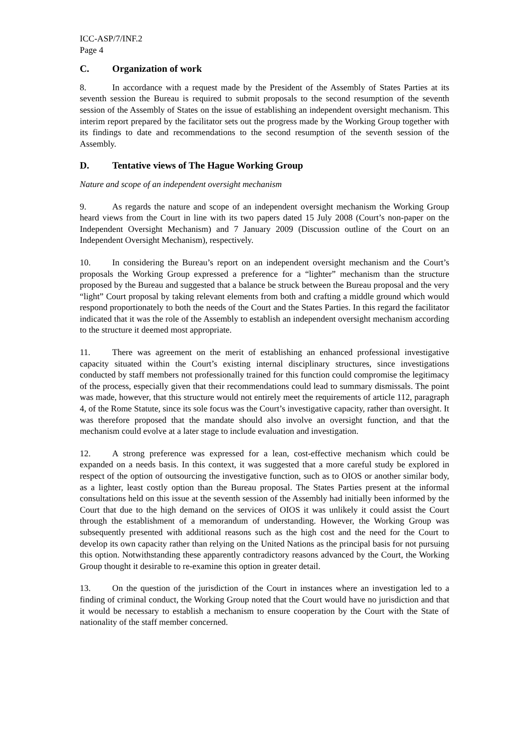ICC-ASP/7/INF.2
Page 4
C. Organization of work
8. In accordance with a request made by the President of the Assembly of States Parties at its seventh session the Bureau is required to submit proposals to the second resumption of the seventh session of the Assembly of States on the issue of establishing an independent oversight mechanism. This interim report prepared by the facilitator sets out the progress made by the Working Group together with its findings to date and recommendations to the second resumption of the seventh session of the Assembly.
D. Tentative views of The Hague Working Group
Nature and scope of an independent oversight mechanism
9. As regards the nature and scope of an independent oversight mechanism the Working Group heard views from the Court in line with its two papers dated 15 July 2008 (Court’s non-paper on the Independent Oversight Mechanism) and 7 January 2009 (Discussion outline of the Court on an Independent Oversight Mechanism), respectively.
10. In considering the Bureau’s report on an independent oversight mechanism and the Court’s proposals the Working Group expressed a preference for a “lighter” mechanism than the structure proposed by the Bureau and suggested that a balance be struck between the Bureau proposal and the very “light” Court proposal by taking relevant elements from both and crafting a middle ground which would respond proportionately to both the needs of the Court and the States Parties. In this regard the facilitator indicated that it was the role of the Assembly to establish an independent oversight mechanism according to the structure it deemed most appropriate.
11. There was agreement on the merit of establishing an enhanced professional investigative capacity situated within the Court’s existing internal disciplinary structures, since investigations conducted by staff members not professionally trained for this function could compromise the legitimacy of the process, especially given that their recommendations could lead to summary dismissals. The point was made, however, that this structure would not entirely meet the requirements of article 112, paragraph 4, of the Rome Statute, since its sole focus was the Court’s investigative capacity, rather than oversight. It was therefore proposed that the mandate should also involve an oversight function, and that the mechanism could evolve at a later stage to include evaluation and investigation.
12. A strong preference was expressed for a lean, cost-effective mechanism which could be expanded on a needs basis. In this context, it was suggested that a more careful study be explored in respect of the option of outsourcing the investigative function, such as to OIOS or another similar body, as a lighter, least costly option than the Bureau proposal. The States Parties present at the informal consultations held on this issue at the seventh session of the Assembly had initially been informed by the Court that due to the high demand on the services of OIOS it was unlikely it could assist the Court through the establishment of a memorandum of understanding. However, the Working Group was subsequently presented with additional reasons such as the high cost and the need for the Court to develop its own capacity rather than relying on the United Nations as the principal basis for not pursuing this option. Notwithstanding these apparently contradictory reasons advanced by the Court, the Working Group thought it desirable to re-examine this option in greater detail.
13. On the question of the jurisdiction of the Court in instances where an investigation led to a finding of criminal conduct, the Working Group noted that the Court would have no jurisdiction and that it would be necessary to establish a mechanism to ensure cooperation by the Court with the State of nationality of the staff member concerned.